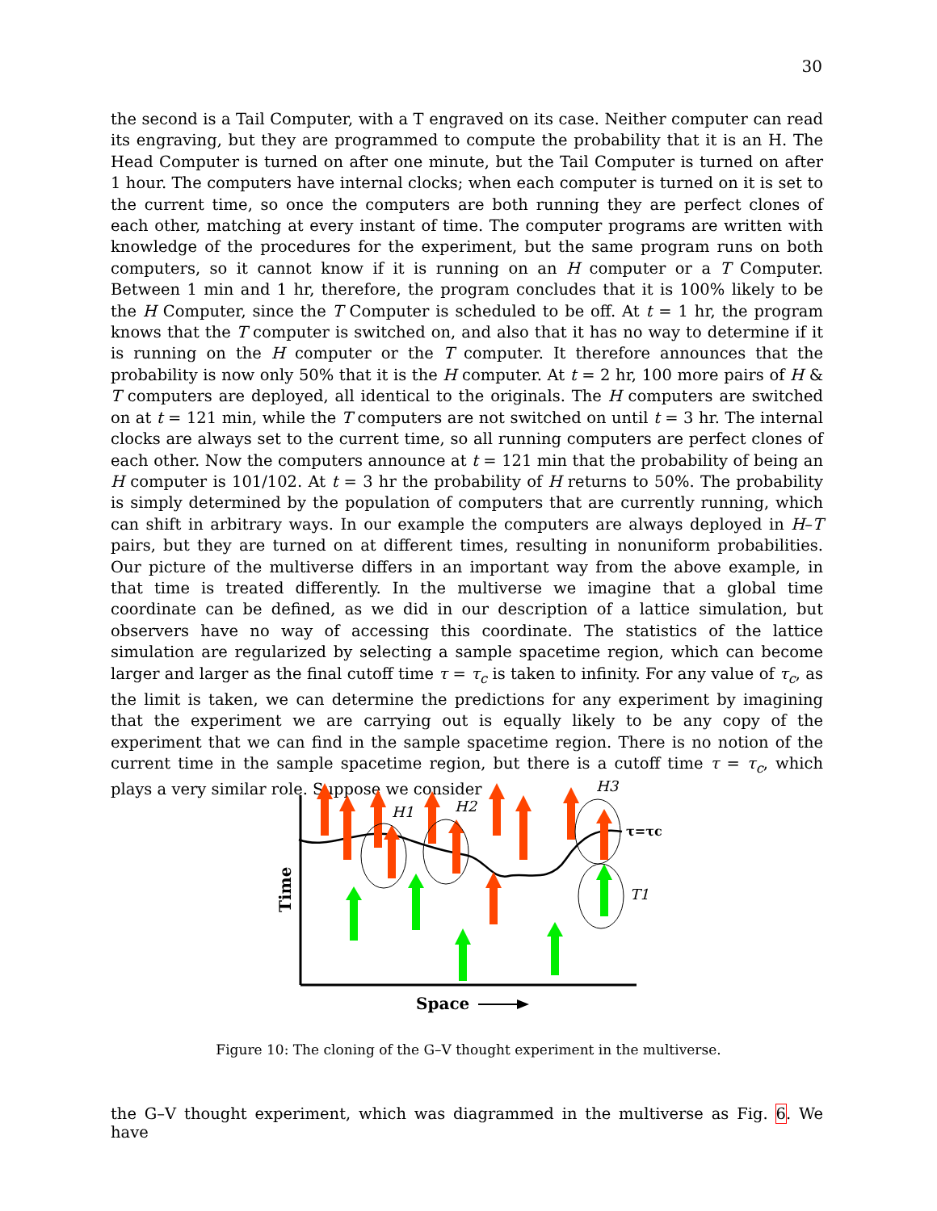30
the second is a Tail Computer, with a T engraved on its case. Neither computer can read its engraving, but they are programmed to compute the probability that it is an H. The Head Computer is turned on after one minute, but the Tail Computer is turned on after 1 hour. The computers have internal clocks; when each computer is turned on it is set to the current time, so once the computers are both running they are perfect clones of each other, matching at every instant of time. The computer programs are written with knowledge of the procedures for the experiment, but the same program runs on both computers, so it cannot know if it is running on an H computer or a T Computer. Between 1 min and 1 hr, therefore, the program concludes that it is 100% likely to be the H Computer, since the T Computer is scheduled to be off. At t = 1 hr, the program knows that the T computer is switched on, and also that it has no way to determine if it is running on the H computer or the T computer. It therefore announces that the probability is now only 50% that it is the H computer. At t = 2 hr, 100 more pairs of H & T computers are deployed, all identical to the originals. The H computers are switched on at t = 121 min, while the T computers are not switched on until t = 3 hr. The internal clocks are always set to the current time, so all running computers are perfect clones of each other. Now the computers announce at t = 121 min that the probability of being an H computer is 101/102. At t = 3 hr the probability of H returns to 50%. The probability is simply determined by the population of computers that are currently running, which can shift in arbitrary ways. In our example the computers are always deployed in H–T pairs, but they are turned on at different times, resulting in nonuniform probabilities. Our picture of the multiverse differs in an important way from the above example, in that time is treated differently. In the multiverse we imagine that a global time coordinate can be defined, as we did in our description of a lattice simulation, but observers have no way of accessing this coordinate. The statistics of the lattice simulation are regularized by selecting a sample spacetime region, which can become larger and larger as the final cutoff time τ = τ<sub>c</sub> is taken to infinity. For any value of τ<sub>c</sub>, as the limit is taken, we can determine the predictions for any experiment by imagining that the experiment we are carrying out is equally likely to be any copy of the experiment that we can find in the sample spacetime region. There is no notion of the current time in the sample spacetime region, but there is a cutoff time τ = τ<sub>c</sub>, which plays a very similar role. Suppose we consider
H1
H2
H3
T1
τ=τc
Time
Space
Figure 10: The cloning of the G–V thought experiment in the multiverse.
the G–V thought experiment, which was diagrammed in the multiverse as Fig. 6. We have